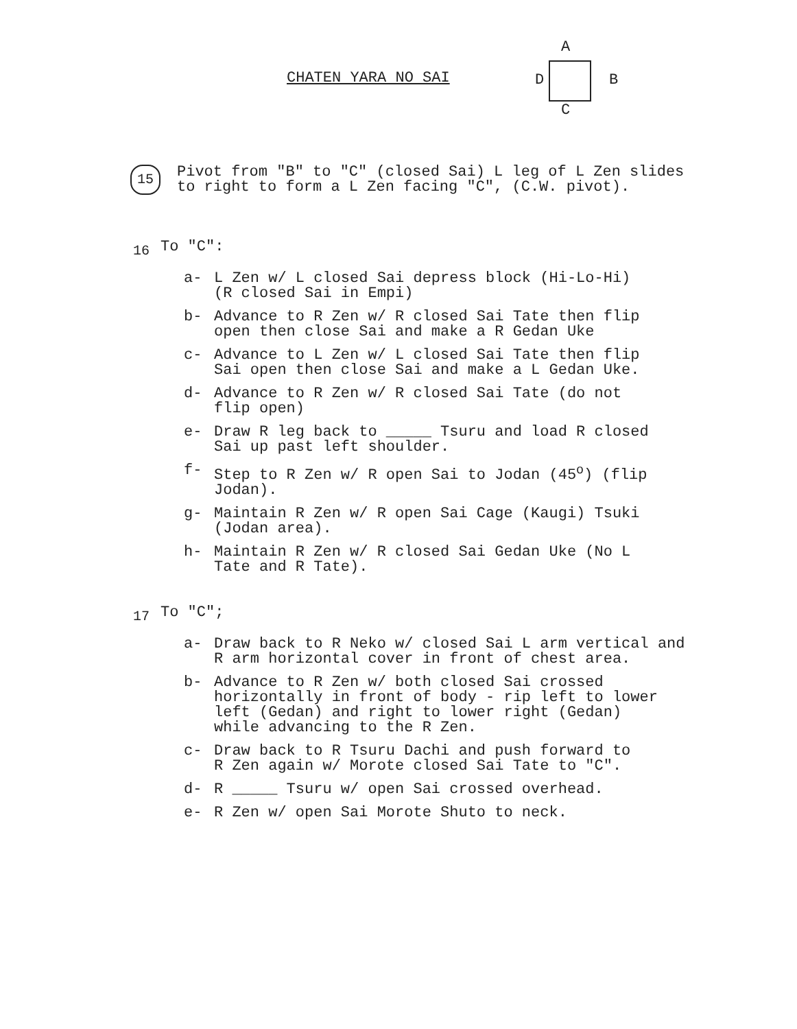CHATEN YARA NO SAI
A
D B
C
15
Pivot from "B" to "C" (closed Sai) L leg of L Zen slides
to right to form a L Zen facing "C", (C.W. pivot).
16
To "C":
a- L Zen w/ L closed Sai depress block (Hi-Lo-Hi)
(R closed Sai in Empi)
b- Advance to R Zen w/ R closed Sai Tate then flip
open then close Sai and make a R Gedan Uke
c- Advance to L Zen w/ L closed Sai Tate then flip
Sai open then close Sai and make a L Gedan Uke.
d- Advance to R Zen w/ R closed Sai Tate (do not
flip open)
e- Draw R leg back to _____ Tsuru and load R closed
Sai up past left shoulder.
f- Step to R Zen w/ R open Sai to Jodan (45<sup>o</sup>) (flip
Jodan).
g- Maintain R Zen w/ R open Sai Cage (Kaugi) Tsuki
(Jodan area).
h- Maintain R Zen w/ R closed Sai Gedan Uke (No L
Tate and R Tate).
17
To "C";
a- Draw back to R Neko w/ closed Sai L arm vertical and
R arm horizontal cover in front of chest area.
b- Advance to R Zen w/ both closed Sai crossed
horizontally in front of body - rip left to lower
left (Gedan) and right to lower right (Gedan)
while advancing to the R Zen.
c- Draw back to R Tsuru Dachi and push forward to
R Zen again w/ Morote closed Sai Tate to "C".
d- R _____ Tsuru w/ open Sai crossed overhead.
e- R Zen w/ open Sai Morote Shuto to neck.